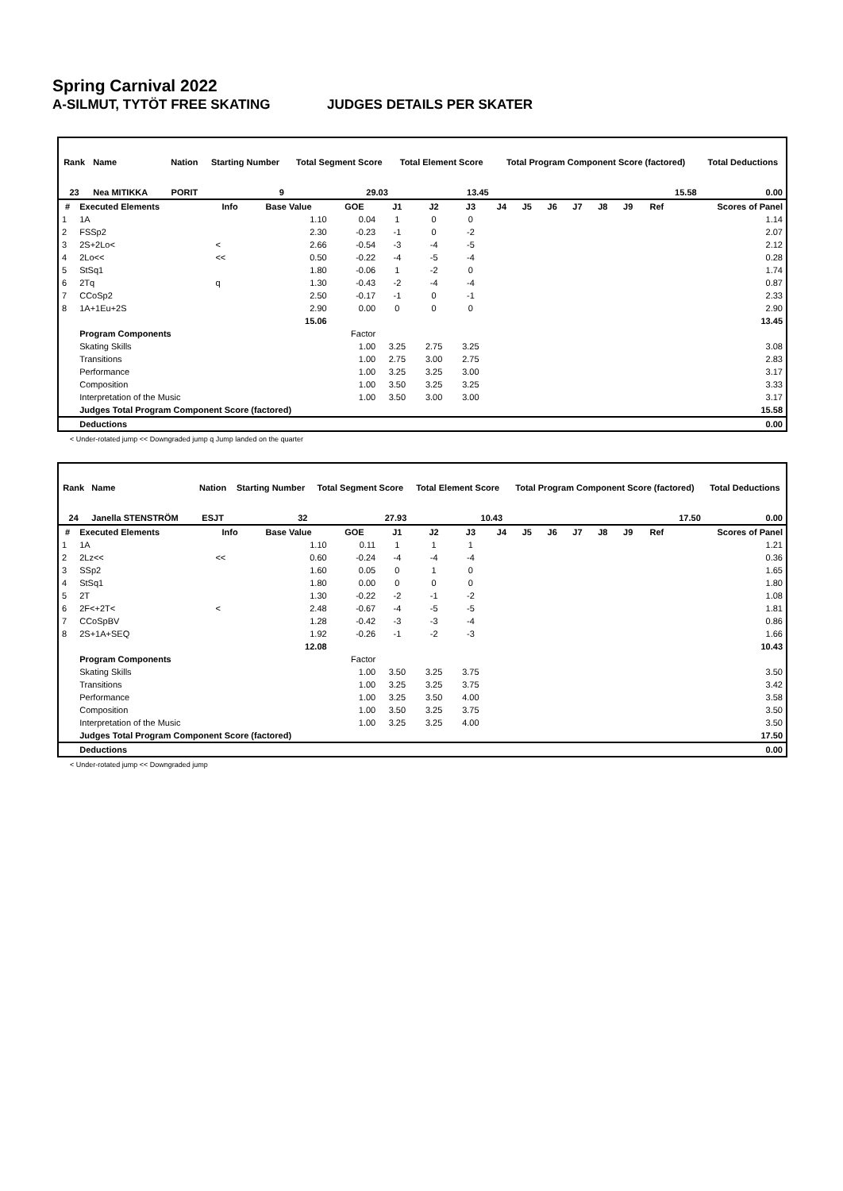Spring Carnival 2022
A-SILMUT, TYTÖT FREE SKATING JUDGES DETAILS PER SKATER
| Rank | Name | | Nation | Starting Number | Total Segment Score | Total Element Score | Total Program Component Score (factored) | Total Deductions |
| --- | --- | --- | --- | --- | --- | --- | --- | --- |
| 23 | Nea MITIKKA | | PORIT | 9 | 29.03 | 13.45 | 15.58 | 0.00 |
| # | Executed Elements | Info | Base Value | GOE | J1 | J2 | J3 | J4 | J5 | J6 | J7 | J8 | J9 | Ref | Scores of Panel |
| --- | --- | --- | --- | --- | --- | --- | --- | --- | --- | --- | --- | --- | --- | --- | --- |
| 1 | 1A | | 1.10 | 0.04 | 1 | 0 | 0 | | | | | | | | 1.14 |
| 2 | FSSp2 | | 2.30 | -0.23 | -1 | 0 | -2 | | | | | | | | 2.07 |
| 3 | 2S+2Lo< | < | 2.66 | -0.54 | -3 | -4 | -5 | | | | | | | | 2.12 |
| 4 | 2Lo<< | << | 0.50 | -0.22 | -4 | -5 | -4 | | | | | | | | 0.28 |
| 5 | StSq1 | | 1.80 | -0.06 | 1 | -2 | 0 | | | | | | | | 1.74 |
| 6 | 2Tq | q | 1.30 | -0.43 | -2 | -4 | -4 | | | | | | | | 0.87 |
| 7 | CCoSp2 | | 2.50 | -0.17 | -1 | 0 | -1 | | | | | | | | 2.33 |
| 8 | 1A+1Eu+2S | | 2.90 | 0.00 | 0 | 0 | 0 | | | | | | | | 2.90 |
| | | | 15.06 | | | | | | | | | | | | 13.45 |
| | Program Components | | | Factor | | | | | | | | | | | |
| | Skating Skills | | | 1.00 | 3.25 | 2.75 | 3.25 | | | | | | | | 3.08 |
| | Transitions | | | 1.00 | 2.75 | 3.00 | 2.75 | | | | | | | | 2.83 |
| | Performance | | | 1.00 | 3.25 | 3.25 | 3.00 | | | | | | | | 3.17 |
| | Composition | | | 1.00 | 3.50 | 3.25 | 3.25 | | | | | | | | 3.33 |
| | Interpretation of the Music | | | 1.00 | 3.50 | 3.00 | 3.00 | | | | | | | | 3.17 |
| | Judges Total Program Component Score (factored) | | | | | | | | | | | | | | 15.58 |
| | Deductions | | | | | | | | | | | | | | 0.00 |
< Under-rotated jump << Downgraded jump q Jump landed on the quarter
| Rank | Name | | Nation | Starting Number | Total Segment Score | Total Element Score | Total Program Component Score (factored) | Total Deductions |
| --- | --- | --- | --- | --- | --- | --- | --- | --- |
| 24 | Janella STENSTRÖM | | ESJT | 32 | 27.93 | 10.43 | 17.50 | 0.00 |
| # | Executed Elements | Info | Base Value | GOE | J1 | J2 | J3 | J4 | J5 | J6 | J7 | J8 | J9 | Ref | Scores of Panel |
| --- | --- | --- | --- | --- | --- | --- | --- | --- | --- | --- | --- | --- | --- | --- | --- |
| 1 | 1A | | 1.10 | 0.11 | 1 | 1 | 1 | | | | | | | | 1.21 |
| 2 | 2Lz<< | << | 0.60 | -0.24 | -4 | -4 | -4 | | | | | | | | 0.36 |
| 3 | SSp2 | | 1.60 | 0.05 | 0 | 1 | 0 | | | | | | | | 1.65 |
| 4 | StSq1 | | 1.80 | 0.00 | 0 | 0 | 0 | | | | | | | | 1.80 |
| 5 | 2T | | 1.30 | -0.22 | -2 | -1 | -2 | | | | | | | | 1.08 |
| 6 | 2F<+2T< | < | 2.48 | -0.67 | -4 | -5 | -5 | | | | | | | | 1.81 |
| 7 | CCoSpBV | | 1.28 | -0.42 | -3 | -3 | -4 | | | | | | | | 0.86 |
| 8 | 2S+1A+SEQ | | 1.92 | -0.26 | -1 | -2 | -3 | | | | | | | | 1.66 |
| | | | 12.08 | | | | | | | | | | | | 10.43 |
| | Program Components | | | Factor | | | | | | | | | | | |
| | Skating Skills | | | 1.00 | 3.50 | 3.25 | 3.75 | | | | | | | | 3.50 |
| | Transitions | | | 1.00 | 3.25 | 3.25 | 3.75 | | | | | | | | 3.42 |
| | Performance | | | 1.00 | 3.25 | 3.50 | 4.00 | | | | | | | | 3.58 |
| | Composition | | | 1.00 | 3.50 | 3.25 | 3.75 | | | | | | | | 3.50 |
| | Interpretation of the Music | | | 1.00 | 3.25 | 3.25 | 4.00 | | | | | | | | 3.50 |
| | Judges Total Program Component Score (factored) | | | | | | | | | | | | | | 17.50 |
| | Deductions | | | | | | | | | | | | | | 0.00 |
< Under-rotated jump << Downgraded jump